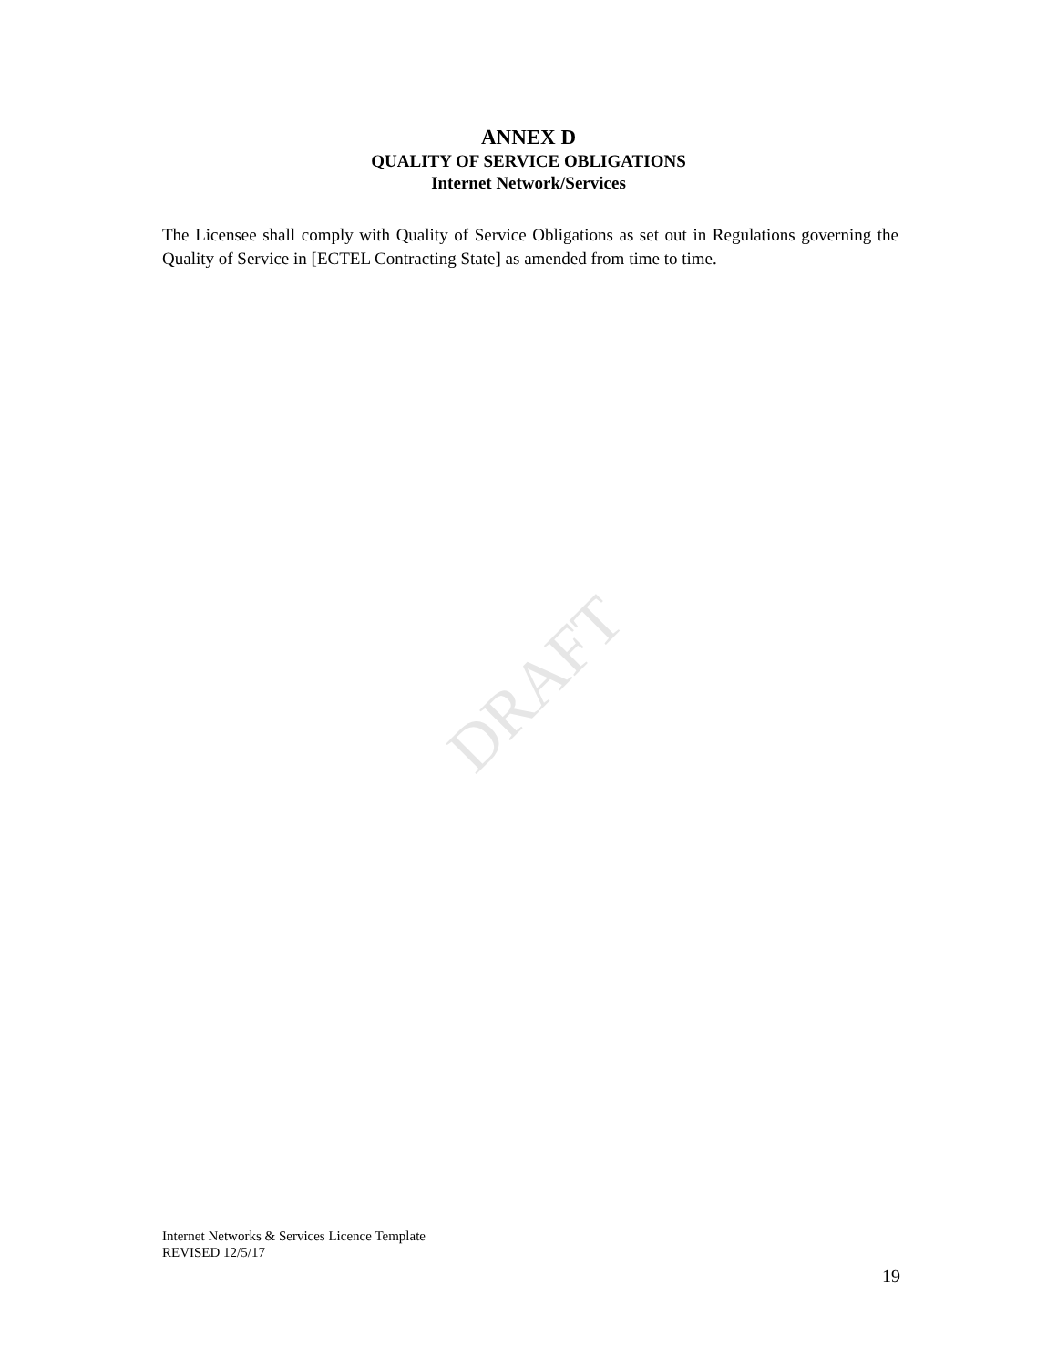DRAFT
ANNEX D
QUALITY OF SERVICE OBLIGATIONS
Internet Network/Services
The Licensee shall comply with Quality of Service Obligations as set out in Regulations governing the Quality of Service in [ECTEL Contracting State] as amended from time to time.
Internet Networks & Services Licence Template
REVISED 12/5/17
19